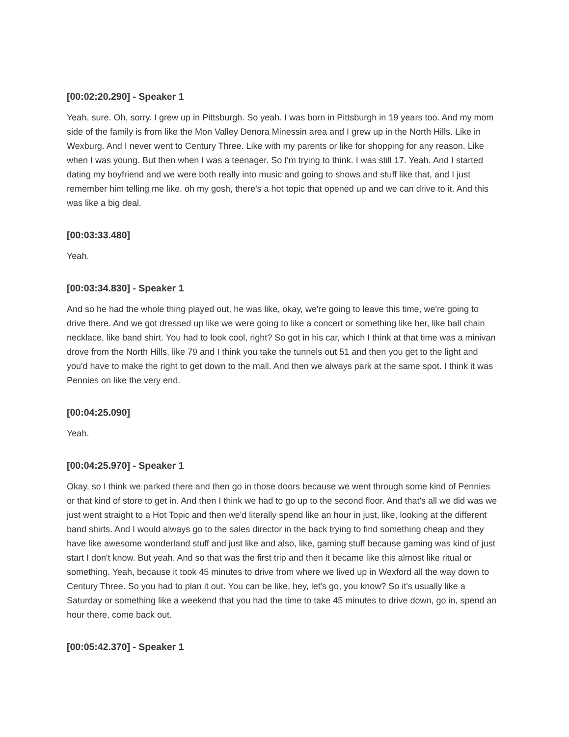[00:02:20.290] - Speaker 1
Yeah, sure. Oh, sorry. I grew up in Pittsburgh. So yeah. I was born in Pittsburgh in 19 years too. And my mom side of the family is from like the Mon Valley Denora Minessin area and I grew up in the North Hills. Like in Wexburg. And I never went to Century Three. Like with my parents or like for shopping for any reason. Like when I was young. But then when I was a teenager. So I'm trying to think. I was still 17. Yeah. And I started dating my boyfriend and we were both really into music and going to shows and stuff like that, and I just remember him telling me like, oh my gosh, there's a hot topic that opened up and we can drive to it. And this was like a big deal.
[00:03:33.480]
Yeah.
[00:03:34.830] - Speaker 1
And so he had the whole thing played out, he was like, okay, we're going to leave this time, we're going to drive there. And we got dressed up like we were going to like a concert or something like her, like ball chain necklace, like band shirt. You had to look cool, right? So got in his car, which I think at that time was a minivan drove from the North Hills, like 79 and I think you take the tunnels out 51 and then you get to the light and you'd have to make the right to get down to the mall. And then we always park at the same spot. I think it was Pennies on like the very end.
[00:04:25.090]
Yeah.
[00:04:25.970] - Speaker 1
Okay, so I think we parked there and then go in those doors because we went through some kind of Pennies or that kind of store to get in. And then I think we had to go up to the second floor. And that's all we did was we just went straight to a Hot Topic and then we'd literally spend like an hour in just, like, looking at the different band shirts. And I would always go to the sales director in the back trying to find something cheap and they have like awesome wonderland stuff and just like and also, like, gaming stuff because gaming was kind of just start I don't know. But yeah. And so that was the first trip and then it became like this almost like ritual or something. Yeah, because it took 45 minutes to drive from where we lived up in Wexford all the way down to Century Three. So you had to plan it out. You can be like, hey, let's go, you know? So it's usually like a Saturday or something like a weekend that you had the time to take 45 minutes to drive down, go in, spend an hour there, come back out.
[00:05:42.370] - Speaker 1